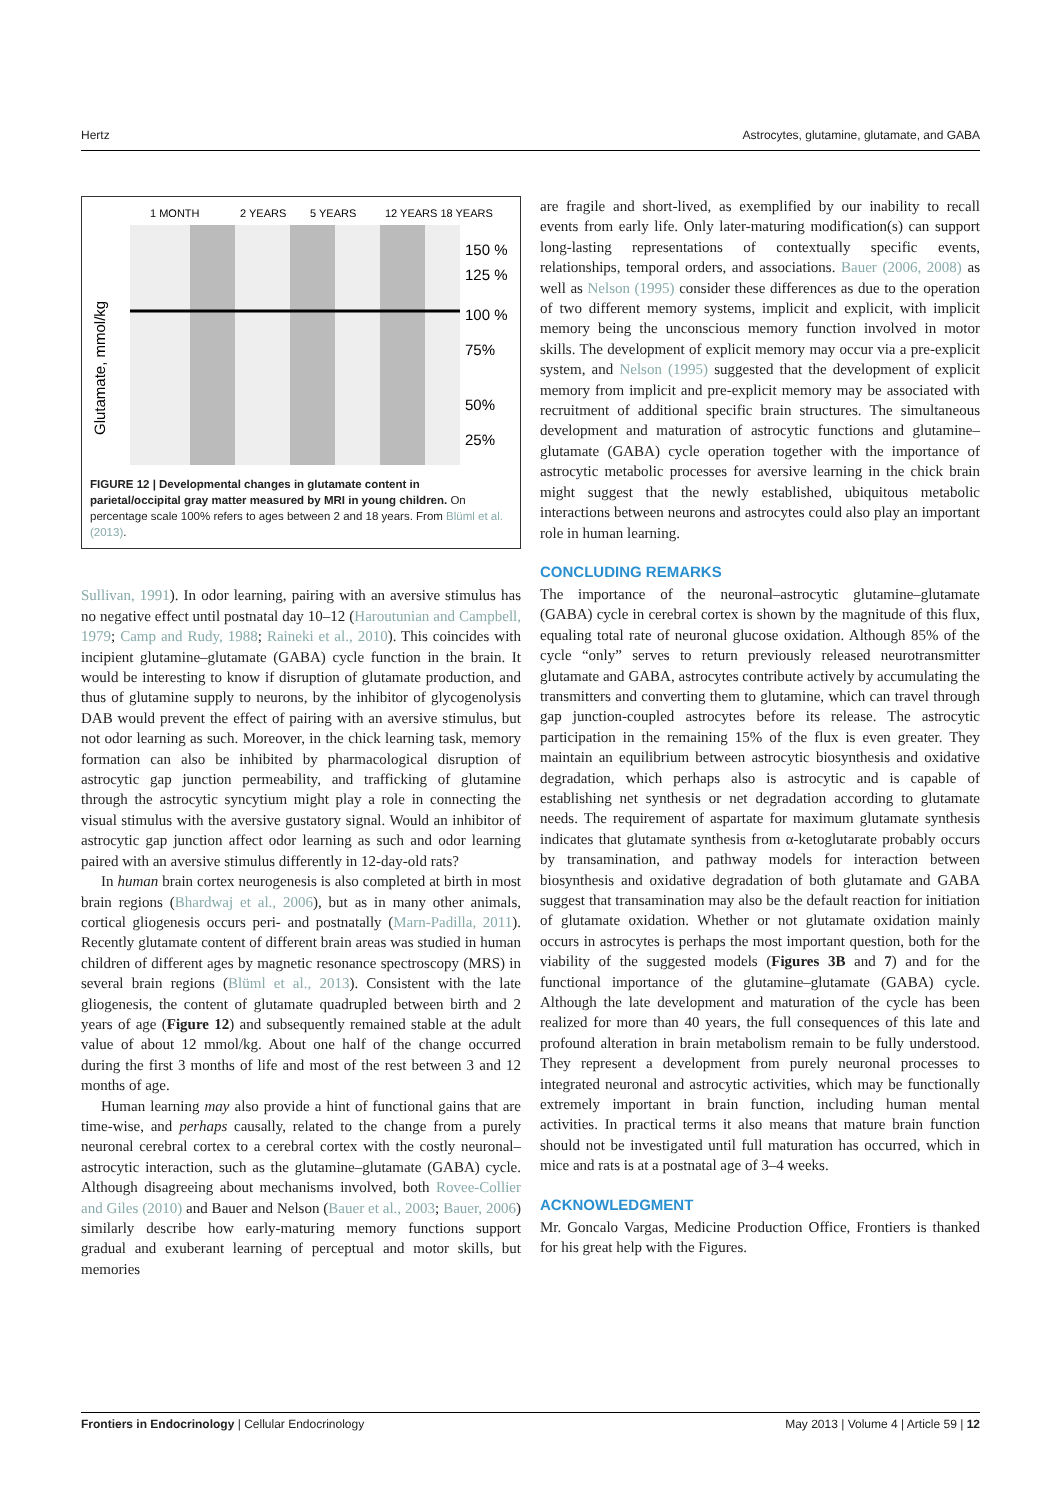Hertz Astrocytes, glutamine, glutamate, and GABA
1 MONTH
2 YEARS
5 YEARS
12 YEARS 18 YEARS
150 %
125 %
100 %
75%
50%
25%
Glutamate, mmol/kg
FIGURE 12 | Developmental changes in glutamate content in parietal/occipital gray matter measured by MRI in young children. On percentage scale 100% refers to ages between 2 and 18 years. From Blüml et al. (2013).
Sullivan, 1991). In odor learning, pairing with an aversive stimulus has no negative effect until postnatal day 10–12 (Haroutunian and Campbell, 1979; Camp and Rudy, 1988; Raineki et al., 2010). This coincides with incipient glutamine–glutamate (GABA) cycle function in the brain. It would be interesting to know if disruption of glutamate production, and thus of glutamine supply to neurons, by the inhibitor of glycogenolysis DAB would prevent the effect of pairing with an aversive stimulus, but not odor learning as such. Moreover, in the chick learning task, memory formation can also be inhibited by pharmacological disruption of astrocytic gap junction permeability, and trafficking of glutamine through the astrocytic syncytium might play a role in connecting the visual stimulus with the aversive gustatory signal. Would an inhibitor of astrocytic gap junction affect odor learning as such and odor learning paired with an aversive stimulus differently in 12-day-old rats?
In human brain cortex neurogenesis is also completed at birth in most brain regions (Bhardwaj et al., 2006), but as in many other animals, cortical gliogenesis occurs peri- and postnatally (Marn-Padilla, 2011). Recently glutamate content of different brain areas was studied in human children of different ages by magnetic resonance spectroscopy (MRS) in several brain regions (Blüml et al., 2013). Consistent with the late gliogenesis, the content of glutamate quadrupled between birth and 2 years of age (Figure 12) and subsequently remained stable at the adult value of about 12 mmol/kg. About one half of the change occurred during the first 3 months of life and most of the rest between 3 and 12 months of age.
Human learning may also provide a hint of functional gains that are time-wise, and perhaps causally, related to the change from a purely neuronal cerebral cortex to a cerebral cortex with the costly neuronal–astrocytic interaction, such as the glutamine–glutamate (GABA) cycle. Although disagreeing about mechanisms involved, both Rovee-Collier and Giles (2010) and Bauer and Nelson (Bauer et al., 2003; Bauer, 2006) similarly describe how early-maturing memory functions support gradual and exuberant learning of perceptual and motor skills, but memories
are fragile and short-lived, as exemplified by our inability to recall events from early life. Only later-maturing modification(s) can support long-lasting representations of contextually specific events, relationships, temporal orders, and associations. Bauer (2006, 2008) as well as Nelson (1995) consider these differences as due to the operation of two different memory systems, implicit and explicit, with implicit memory being the unconscious memory function involved in motor skills. The development of explicit memory may occur via a pre-explicit system, and Nelson (1995) suggested that the development of explicit memory from implicit and pre-explicit memory may be associated with recruitment of additional specific brain structures. The simultaneous development and maturation of astrocytic functions and glutamine–glutamate (GABA) cycle operation together with the importance of astrocytic metabolic processes for aversive learning in the chick brain might suggest that the newly established, ubiquitous metabolic interactions between neurons and astrocytes could also play an important role in human learning.
CONCLUDING REMARKS
The importance of the neuronal–astrocytic glutamine–glutamate (GABA) cycle in cerebral cortex is shown by the magnitude of this flux, equaling total rate of neuronal glucose oxidation. Although 85% of the cycle “only” serves to return previously released neurotransmitter glutamate and GABA, astrocytes contribute actively by accumulating the transmitters and converting them to glutamine, which can travel through gap junction-coupled astrocytes before its release. The astrocytic participation in the remaining 15% of the flux is even greater. They maintain an equilibrium between astrocytic biosynthesis and oxidative degradation, which perhaps also is astrocytic and is capable of establishing net synthesis or net degradation according to glutamate needs. The requirement of aspartate for maximum glutamate synthesis indicates that glutamate synthesis from α-ketoglutarate probably occurs by transamination, and pathway models for interaction between biosynthesis and oxidative degradation of both glutamate and GABA suggest that transamination may also be the default reaction for initiation of glutamate oxidation. Whether or not glutamate oxidation mainly occurs in astrocytes is perhaps the most important question, both for the viability of the suggested models (Figures 3B and 7) and for the functional importance of the glutamine–glutamate (GABA) cycle. Although the late development and maturation of the cycle has been realized for more than 40 years, the full consequences of this late and profound alteration in brain metabolism remain to be fully understood. They represent a development from purely neuronal processes to integrated neuronal and astrocytic activities, which may be functionally extremely important in brain function, including human mental activities. In practical terms it also means that mature brain function should not be investigated until full maturation has occurred, which in mice and rats is at a postnatal age of 3–4 weeks.
ACKNOWLEDGMENT
Mr. Goncalo Vargas, Medicine Production Office, Frontiers is thanked for his great help with the Figures.
Frontiers in Endocrinology | Cellular Endocrinology May 2013 | Volume 4 | Article 59 | 12